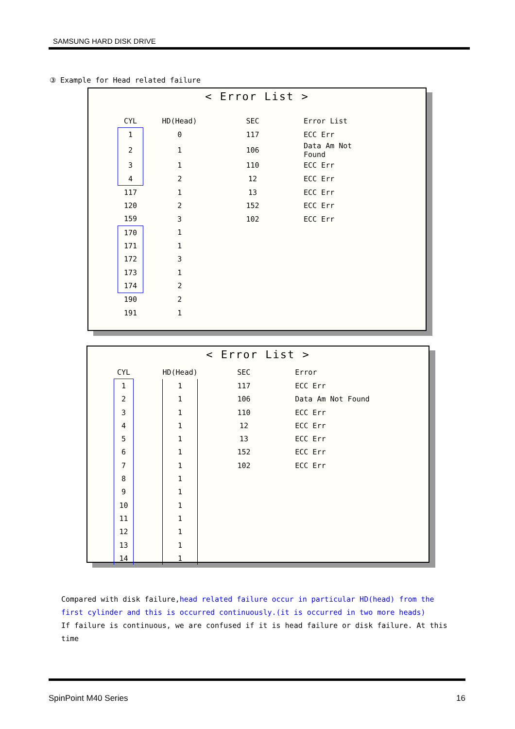SAMSUNG HARD DISK DRIVE
③ Example for Head related failure
< Error List >
| CYL | HD(Head) | SEC | Error List |
| --- | --- | --- | --- |
| 1 | 0 | 117 | ECC Err |
| 2 | 1 | 106 | Data Am Not Found |
| 3 | 1 | 110 | ECC Err |
| 4 | 2 | 12 | ECC Err |
| 117 | 1 | 13 | ECC Err |
| 120 | 2 | 152 | ECC Err |
| 159 | 3 | 102 | ECC Err |
| 170 | 1 | | |
| 171 | 1 | | |
| 172 | 3 | | |
| 173 | 1 | | |
| 174 | 2 | | |
| 190 | 2 | | |
| 191 | 1 | | |
< Error List >
| CYL | | HD(Head) | SEC | Error |
| --- | --- | --- | --- | --- |
| 1 | | 1 | 117 | ECC Err |
| 2 | | 1 | 106 | Data Am Not Found |
| 3 | | 1 | 110 | ECC Err |
| 4 | | 1 | 12 | ECC Err |
| 5 | | 1 | 13 | ECC Err |
| 6 | | 1 | 152 | ECC Err |
| 7 | | 1 | 102 | ECC Err |
| 8 | | 1 | | |
| 9 | | 1 | | |
| 10 | | 1 | | |
| 11 | | 1 | | |
| 12 | | 1 | | |
| 13 | | 1 | | |
| 14 | | 1 | | |
Compared with disk failure,head related failure occur in particular HD(head) from the first cylinder and this is occurred continuously.(it is occurred in two more heads)
If failure is continuous, we are confused if it is head failure or disk failure. At this time
SpinPoint M40 Series 16